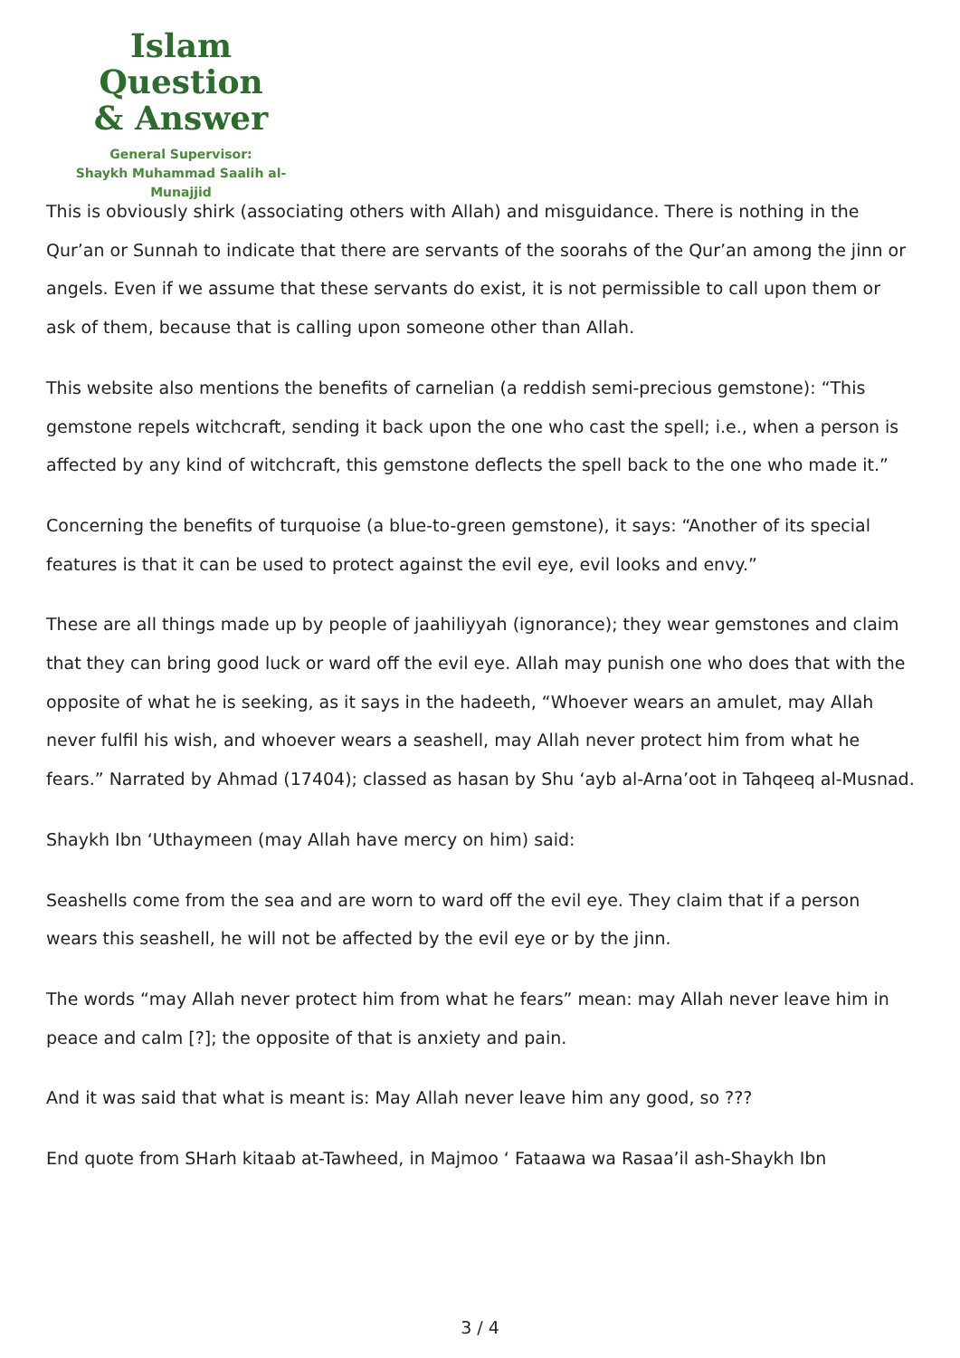Islam Question
& Answer
General Supervisor:
Shaykh Muhammad Saalih al-Munajjid
This is obviously shirk (associating others with Allah) and misguidance. There is nothing in the Qur’an or Sunnah to indicate that there are servants of the soorahs of the Qur’an among the jinn or angels. Even if we assume that these servants do exist, it is not permissible to call upon them or ask of them, because that is calling upon someone other than Allah.
This website also mentions the benefits of carnelian (a reddish semi-precious gemstone): “This gemstone repels witchcraft, sending it back upon the one who cast the spell; i.e., when a person is affected by any kind of witchcraft, this gemstone deflects the spell back to the one who made it.”
Concerning the benefits of turquoise (a blue-to-green gemstone), it says: “Another of its special features is that it can be used to protect against the evil eye, evil looks and envy.”
These are all things made up by people of jaahiliyyah (ignorance); they wear gemstones and claim that they can bring good luck or ward off the evil eye. Allah may punish one who does that with the opposite of what he is seeking, as it says in the hadeeth, “Whoever wears an amulet, may Allah never fulfil his wish, and whoever wears a seashell, may Allah never protect him from what he fears.” Narrated by Ahmad (17404); classed as hasan by Shu ‘ayb al-Arna’oot in Tahqeeq al-Musnad.
Shaykh Ibn ‘Uthaymeen (may Allah have mercy on him) said:
Seashells come from the sea and are worn to ward off the evil eye. They claim that if a person wears this seashell, he will not be affected by the evil eye or by the jinn.
The words “may Allah never protect him from what he fears” mean: may Allah never leave him in peace and calm [?]; the opposite of that is anxiety and pain.
And it was said that what is meant is: May Allah never leave him any good, so ???
End quote from SHarh kitaab at-Tawheed, in Majmoo ‘ Fataawa wa Rasaa’il ash-Shaykh Ibn
3 / 4